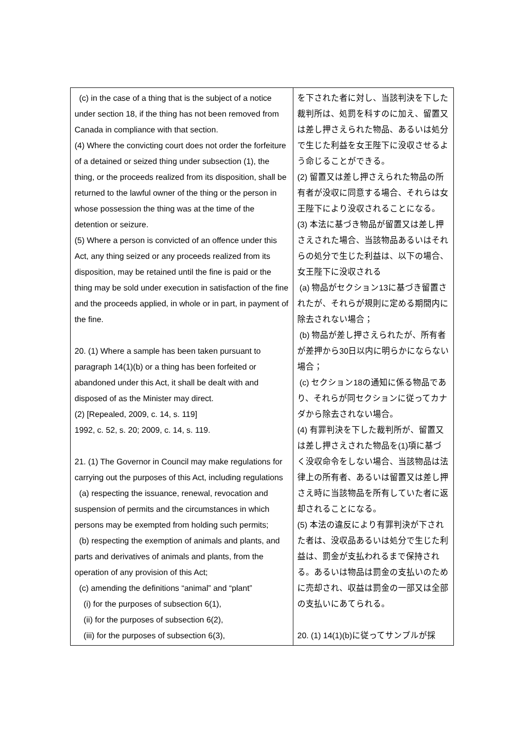| (c) in the case of a thing that is the subject of a notice under section 18, if the thing has not been removed from Canada in compliance with that section. (4) Where the convicting court does not order the forfeiture of a detained or seized thing under subsection (1), the thing, or the proceeds realized from its disposition, shall be returned to the lawful owner of the thing or the person in whose possession the thing was at the time of the detention or seizure. (5) Where a person is convicted of an offence under this Act, any thing seized or any proceeds realized from its disposition, may be retained until the fine is paid or the thing may be sold under execution in satisfaction of the fine and the proceeds applied, in whole or in part, in payment of the fine. 20. (1) Where a sample has been taken pursuant to paragraph 14(1)(b) or a thing has been forfeited or abandoned under this Act, it shall be dealt with and disposed of as the Minister may direct. (2) [Repealed, 2009, c. 14, s. 119] 1992, c. 52, s. 20; 2009, c. 14, s. 119. 21. (1) The Governor in Council may make regulations for carrying out the purposes of this Act, including regulations (a) respecting the issuance, renewal, revocation and suspension of permits and the circumstances in which persons may be exempted from holding such permits; (b) respecting the exemption of animals and plants, and parts and derivatives of animals and plants, from the operation of any provision of this Act; (c) amending the definitions “animal” and “plant” (i) for the purposes of subsection 6(1), (ii) for the purposes of subsection 6(2), (iii) for the purposes of subsection 6(3), | を下された者に対し、当該判決を下した裁判所は、処罰を科すのに加え、留置又は差し押さえられた物品、あるいは処分で生じた利益を女王陛下に没収させるよう命じることができる。 (2) 留置又は差し押さえられた物品の所有者が没収に同意する場合、それらは女王陛下により没収されることになる。 (3) 本法に基づき物品が留置又は差し押さえされた場合、当該物品あるいはそれらの処分で生じた利益は、以下の場合、女王陛下に没収される (a) 物品がセクション13に基づき留置されたが、それらが規則に定める期間内に除去されない場合； (b) 物品が差し押さえられたが、所有者が差押から30日以内に明らかにならない場合； (c) セクション18の通知に係る物品であり、それらが同セクションに従ってカナダから除去されない場合。 (4) 有罪判決を下した裁判所が、留置又は差し押さえされた物品を(1)項に基づく没収命令をしない場合、当該物品は法律上の所有者、あるいは留置又は差し押さえ時に当該物品を所有していた者に返却されることになる。 (5) 本法の違反により有罪判決が下された者は、没収品あるいは処分で生じた利益は、罰金が支払われるまで保持される。あるいは物品は罰金の支払いのために売却され、収益は罰金の一部又は全部の支払いにあてられる。 20. (1) 14(1)(b)に従ってサンプルが採 |